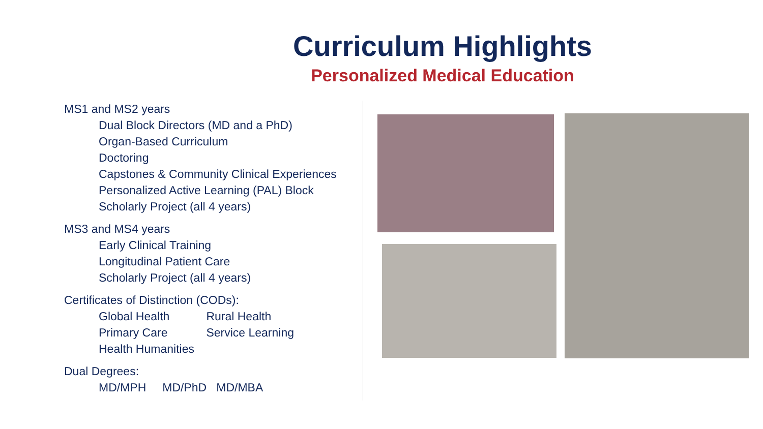Curriculum Highlights
Personalized Medical Education
MS1 and MS2 years
Dual Block Directors (MD and a PhD)
Organ-Based Curriculum
Doctoring
Capstones & Community Clinical Experiences
Personalized Active Learning (PAL) Block
Scholarly Project (all 4 years)
MS3 and MS4 years
Early Clinical Training
Longitudinal Patient Care
Scholarly Project (all 4 years)
Certificates of Distinction (CODs):
Global Health Rural Health
Primary Care Service Learning
Health Humanities
Dual Degrees:
MD/MPH MD/PhD MD/MBA